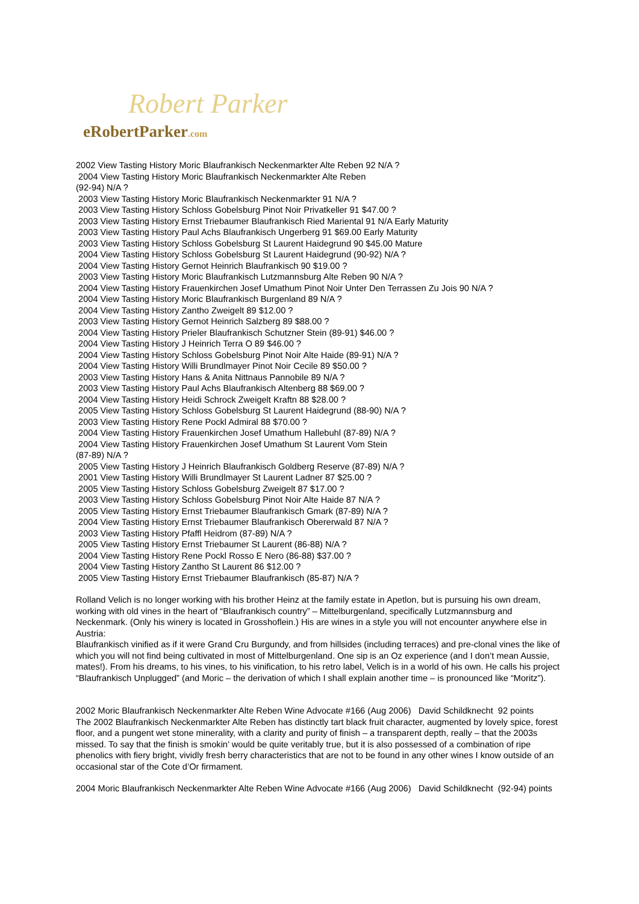Robert Parker
eRobertParker.com
2002 View Tasting History Moric Blaufrankisch Neckenmarkter Alte Reben 92 N/A ?
2004 View Tasting History Moric Blaufrankisch Neckenmarkter Alte Reben
(92-94) N/A ?
2003 View Tasting History Moric Blaufrankisch Neckenmarkter 91 N/A ?
2003 View Tasting History Schloss Gobelsburg Pinot Noir Privatkeller 91 $47.00 ?
2003 View Tasting History Ernst Triebaumer Blaufrankisch Ried Mariental 91 N/A Early Maturity
2003 View Tasting History Paul Achs Blaufrankisch Ungerberg 91 $69.00 Early Maturity
2003 View Tasting History Schloss Gobelsburg St Laurent Haidegrund 90 $45.00 Mature
2004 View Tasting History Schloss Gobelsburg St Laurent Haidegrund (90-92) N/A ?
2004 View Tasting History Gernot Heinrich Blaufrankisch 90 $19.00 ?
2003 View Tasting History Moric Blaufrankisch Lutzmannsburg Alte Reben 90 N/A ?
2004 View Tasting History Frauenkirchen Josef Umathum Pinot Noir Unter Den Terrassen Zu Jois 90 N/A ?
2004 View Tasting History Moric Blaufrankisch Burgenland 89 N/A ?
2004 View Tasting History Zantho Zweigelt 89 $12.00 ?
2003 View Tasting History Gernot Heinrich Salzberg 89 $88.00 ?
2004 View Tasting History Prieler Blaufrankisch Schutzner Stein (89-91) $46.00 ?
2004 View Tasting History J Heinrich Terra O 89 $46.00 ?
2004 View Tasting History Schloss Gobelsburg Pinot Noir Alte Haide (89-91) N/A ?
2004 View Tasting History Willi Brundlmayer Pinot Noir Cecile 89 $50.00 ?
2003 View Tasting History Hans & Anita Nittnaus Pannobile 89 N/A ?
2003 View Tasting History Paul Achs Blaufrankisch Altenberg 88 $69.00 ?
2004 View Tasting History Heidi Schrock Zweigelt Kraftn 88 $28.00 ?
2005 View Tasting History Schloss Gobelsburg St Laurent Haidegrund (88-90) N/A ?
2003 View Tasting History Rene Pockl Admiral 88 $70.00 ?
2004 View Tasting History Frauenkirchen Josef Umathum Hallebuhl (87-89) N/A ?
2004 View Tasting History Frauenkirchen Josef Umathum St Laurent Vom Stein
(87-89) N/A ?
2005 View Tasting History J Heinrich Blaufrankisch Goldberg Reserve (87-89) N/A ?
2001 View Tasting History Willi Brundlmayer St Laurent Ladner 87 $25.00 ?
2005 View Tasting History Schloss Gobelsburg Zweigelt 87 $17.00 ?
2003 View Tasting History Schloss Gobelsburg Pinot Noir Alte Haide 87 N/A ?
2005 View Tasting History Ernst Triebaumer Blaufrankisch Gmark (87-89) N/A ?
2004 View Tasting History Ernst Triebaumer Blaufrankisch Obererwald 87 N/A ?
2003 View Tasting History Pfaffl Heidrom (87-89) N/A ?
2005 View Tasting History Ernst Triebaumer St Laurent (86-88) N/A ?
2004 View Tasting History Rene Pockl Rosso E Nero (86-88) $37.00 ?
2004 View Tasting History Zantho St Laurent 86 $12.00 ?
2005 View Tasting History Ernst Triebaumer Blaufrankisch (85-87) N/A ?
Rolland Velich is no longer working with his brother Heinz at the family estate in Apetlon, but is pursuing his own dream, working with old vines in the heart of “Blaufrankisch country” – Mittelburgenland, specifically Lutzmannsburg and Neckenmark. (Only his winery is located in Grosshoflein.) His are wines in a style you will not encounter anywhere else in Austria:
Blaufrankisch vinified as if it were Grand Cru Burgundy, and from hillsides (including terraces) and pre-clonal vines the like of which you will not find being cultivated in most of Mittelburgenland. One sip is an Oz experience (and I don’t mean Aussie, mates!). From his dreams, to his vines, to his vinification, to his retro label, Velich is in a world of his own. He calls his project “Blaufrankisch Unplugged” (and Moric – the derivation of which I shall explain another time – is pronounced like “Moritz”).
2002 Moric Blaufrankisch Neckenmarkter Alte Reben Wine Advocate #166 (Aug 2006) David Schildknecht 92 points
The 2002 Blaufrankisch Neckenmarkter Alte Reben has distinctly tart black fruit character, augmented by lovely spice, forest floor, and a pungent wet stone minerality, with a clarity and purity of finish – a transparent depth, really – that the 2003s missed. To say that the finish is smokin’ would be quite veritably true, but it is also possessed of a combination of ripe phenolics with fiery bright, vividly fresh berry characteristics that are not to be found in any other wines I know outside of an occasional star of the Cote d’Or firmament.
2004 Moric Blaufrankisch Neckenmarkter Alte Reben Wine Advocate #166 (Aug 2006) David Schildknecht (92-94) points